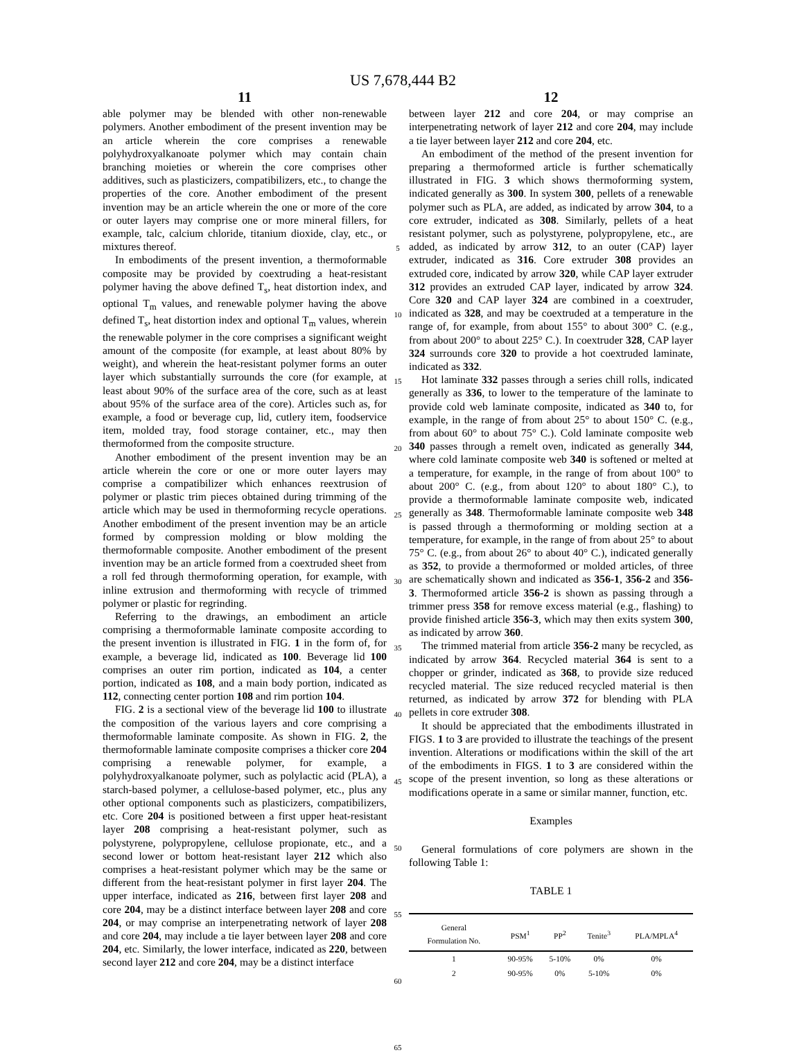US 7,678,444 B2
11
able polymer may be blended with other non-renewable polymers. Another embodiment of the present invention may be an article wherein the core comprises a renewable polyhydroxyalkanoate polymer which may contain chain branching moieties or wherein the core comprises other additives, such as plasticizers, compatibilizers, etc., to change the properties of the core. Another embodiment of the present invention may be an article wherein the one or more of the core or outer layers may comprise one or more mineral fillers, for example, talc, calcium chloride, titanium dioxide, clay, etc., or mixtures thereof.
In embodiments of the present invention, a thermoformable composite may be provided by coextruding a heat-resistant polymer having the above defined T<sub>s</sub>, heat distortion index, and optional T<sub>m</sub> values, and renewable polymer having the above defined T<sub>s</sub>, heat distortion index and optional T<sub>m</sub> values, wherein the renewable polymer in the core comprises a significant weight amount of the composite (for example, at least about 80% by weight), and wherein the heat-resistant polymer forms an outer layer which substantially surrounds the core (for example, at least about 90% of the surface area of the core, such as at least about 95% of the surface area of the core). Articles such as, for example, a food or beverage cup, lid, cutlery item, foodservice item, molded tray, food storage container, etc., may then thermoformed from the composite structure.
Another embodiment of the present invention may be an article wherein the core or one or more outer layers may comprise a compatibilizer which enhances reextrusion of polymer or plastic trim pieces obtained during trimming of the article which may be used in thermoforming recycle operations. Another embodiment of the present invention may be an article formed by compression molding or blow molding the thermoformable composite. Another embodiment of the present invention may be an article formed from a coextruded sheet from a roll fed through thermoforming operation, for example, with inline extrusion and thermoforming with recycle of trimmed polymer or plastic for regrinding.
Referring to the drawings, an embodiment an article comprising a thermoformable laminate composite according to the present invention is illustrated in FIG. 1 in the form of, for example, a beverage lid, indicated as 100. Beverage lid 100 comprises an outer rim portion, indicated as 104, a center portion, indicated as 108, and a main body portion, indicated as 112, connecting center portion 108 and rim portion 104.
FIG. 2 is a sectional view of the beverage lid 100 to illustrate the composition of the various layers and core comprising a thermoformable laminate composite. As shown in FIG. 2, the thermoformable laminate composite comprises a thicker core 204 comprising a renewable polymer, for example, a polyhydroxyalkanoate polymer, such as polylactic acid (PLA), a starch-based polymer, a cellulose-based polymer, etc., plus any other optional components such as plasticizers, compatibilizers, etc. Core 204 is positioned between a first upper heat-resistant layer 208 comprising a heat-resistant polymer, such as polystyrene, polypropylene, cellulose propionate, etc., and a second lower or bottom heat-resistant layer 212 which also comprises a heat-resistant polymer which may be the same or different from the heat-resistant polymer in first layer 204. The upper interface, indicated as 216, between first layer 208 and core 204, may be a distinct interface between layer 208 and core 204, or may comprise an interpenetrating network of layer 208 and core 204, may include a tie layer between layer 208 and core 204, etc. Similarly, the lower interface, indicated as 220, between second layer 212 and core 204, may be a distinct interface
5
10
15
20
25
30
35
40
45
50
55
60
65
12
between layer 212 and core 204, or may comprise an interpenetrating network of layer 212 and core 204, may include a tie layer between layer 212 and core 204, etc.
An embodiment of the method of the present invention for preparing a thermoformed article is further schematically illustrated in FIG. 3 which shows thermoforming system, indicated generally as 300. In system 300, pellets of a renewable polymer such as PLA, are added, as indicated by arrow 304, to a core extruder, indicated as 308. Similarly, pellets of a heat resistant polymer, such as polystyrene, polypropylene, etc., are added, as indicated by arrow 312, to an outer (CAP) layer extruder, indicated as 316. Core extruder 308 provides an extruded core, indicated by arrow 320, while CAP layer extruder 312 provides an extruded CAP layer, indicated by arrow 324. Core 320 and CAP layer 324 are combined in a coextruder, indicated as 328, and may be coextruded at a temperature in the range of, for example, from about 155° to about 300° C. (e.g., from about 200° to about 225° C.). In coextruder 328, CAP layer 324 surrounds core 320 to provide a hot coextruded laminate, indicated as 332.
Hot laminate 332 passes through a series chill rolls, indicated generally as 336, to lower to the temperature of the laminate to provide cold web laminate composite, indicated as 340 to, for example, in the range of from about 25° to about 150° C. (e.g., from about 60° to about 75° C.). Cold laminate composite web 340 passes through a remelt oven, indicated as generally 344, where cold laminate composite web 340 is softened or melted at a temperature, for example, in the range of from about 100° to about 200° C. (e.g., from about 120° to about 180° C.), to provide a thermoformable laminate composite web, indicated generally as 348. Thermoformable laminate composite web 348 is passed through a thermoforming or molding section at a temperature, for example, in the range of from about 25° to about 75° C. (e.g., from about 26° to about 40° C.), indicated generally as 352, to provide a thermoformed or molded articles, of three are schematically shown and indicated as 356-1, 356-2 and 356-3. Thermoformed article 356-2 is shown as passing through a trimmer press 358 for remove excess material (e.g., flashing) to provide finished article 356-3, which may then exits system 300, as indicated by arrow 360.
The trimmed material from article 356-2 many be recycled, as indicated by arrow 364. Recycled material 364 is sent to a chopper or grinder, indicated as 368, to provide size reduced recycled material. The size reduced recycled material is then returned, as indicated by arrow 372 for blending with PLA pellets in core extruder 308.
It should be appreciated that the embodiments illustrated in FIGS. 1 to 3 are provided to illustrate the teachings of the present invention. Alterations or modifications within the skill of the art of the embodiments in FIGS. 1 to 3 are considered within the scope of the present invention, so long as these alterations or modifications operate in a same or similar manner, function, etc.
Examples
General formulations of core polymers are shown in the following Table 1:
TABLE 1
| General Formulation No. | PSM<sup>1</sup> | PP<sup>2</sup> | Tenite<sup>3</sup> | PLA/MPLA<sup>4</sup> |
| --- | --- | --- | --- | --- |
| 1 | 90-95% | 5-10% | 0% | 0% |
| 2 | 90-95% | 0% | 5-10% | 0% |